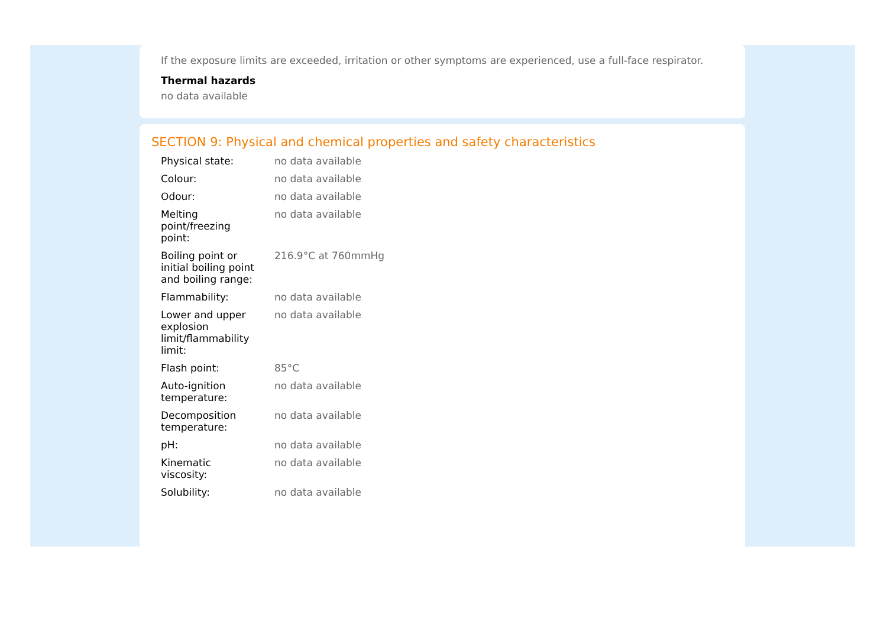If the exposure limits are exceeded, irritation or other symptoms are experienced, use a full-face respirator.
Thermal hazards
no data available
SECTION 9: Physical and chemical properties and safety characteristics
| Physical state: | no data available |
| Colour: | no data available |
| Odour: | no data available |
| Melting point/freezing point: | no data available |
| Boiling point or initial boiling point and boiling range: | 216.9°C at 760mmHg |
| Flammability: | no data available |
| Lower and upper explosion limit/flammability limit: | no data available |
| Flash point: | 85°C |
| Auto-ignition temperature: | no data available |
| Decomposition temperature: | no data available |
| pH: | no data available |
| Kinematic viscosity: | no data available |
| Solubility: | no data available |